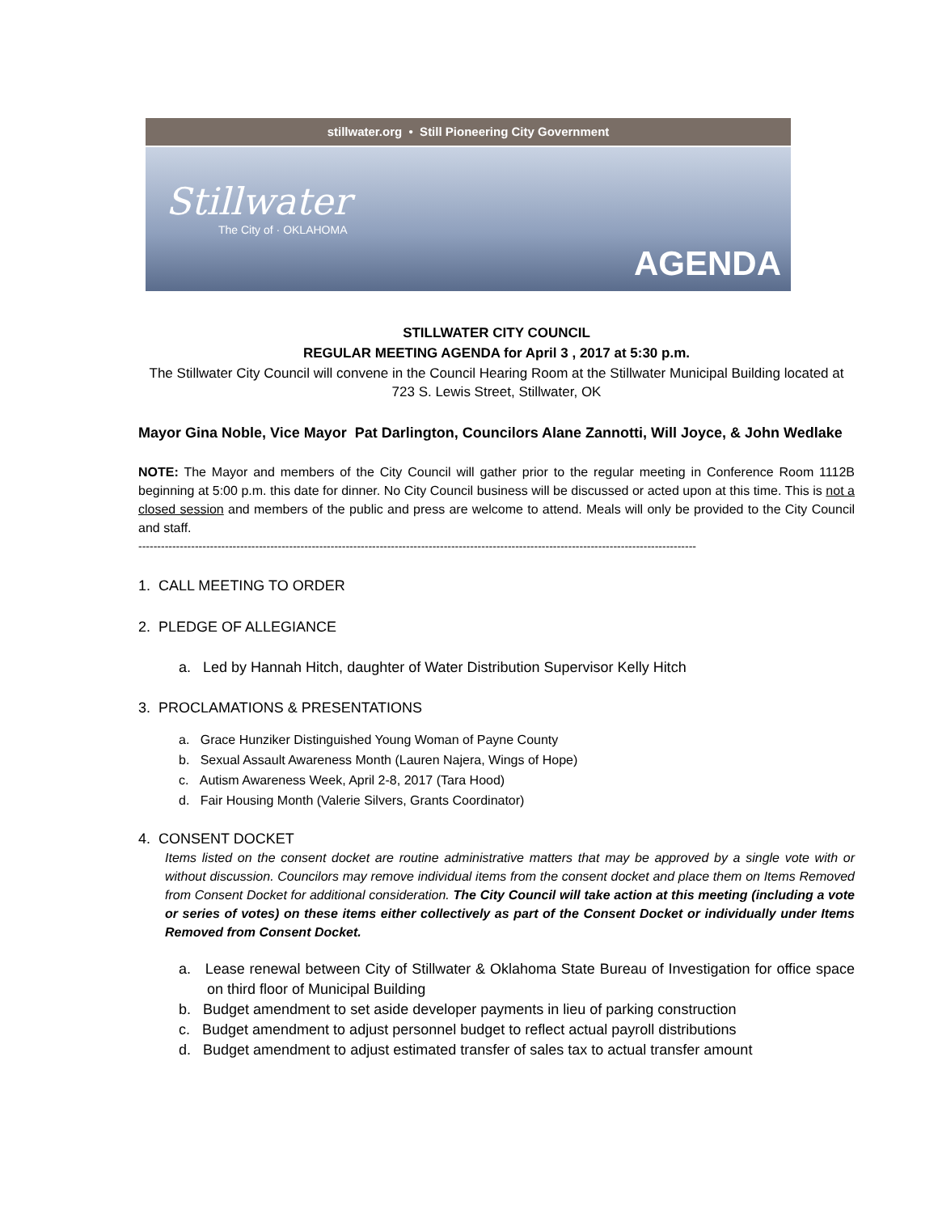stillwater.org • Still Pioneering City Government
Stillwater
The City of · OKLAHOMA
AGENDA
STILLWATER CITY COUNCIL
REGULAR MEETING AGENDA for April 3 , 2017 at 5:30 p.m.
The Stillwater City Council will convene in the Council Hearing Room at the Stillwater Municipal Building located at 723 S. Lewis Street, Stillwater, OK
Mayor Gina Noble, Vice Mayor Pat Darlington, Councilors Alane Zannotti, Will Joyce, & John Wedlake
NOTE: The Mayor and members of the City Council will gather prior to the regular meeting in Conference Room 1112B beginning at 5:00 p.m. this date for dinner. No City Council business will be discussed or acted upon at this time. This is not a closed session and members of the public and press are welcome to attend. Meals will only be provided to the City Council and staff.
----------------------------------------------------------------------------------------------------------------------------------------------------
1. CALL MEETING TO ORDER
2. PLEDGE OF ALLEGIANCE
a. Led by Hannah Hitch, daughter of Water Distribution Supervisor Kelly Hitch
3. PROCLAMATIONS & PRESENTATIONS
a. Grace Hunziker Distinguished Young Woman of Payne County
b. Sexual Assault Awareness Month (Lauren Najera, Wings of Hope)
c. Autism Awareness Week, April 2-8, 2017 (Tara Hood)
d. Fair Housing Month (Valerie Silvers, Grants Coordinator)
4. CONSENT DOCKET
Items listed on the consent docket are routine administrative matters that may be approved by a single vote with or without discussion. Councilors may remove individual items from the consent docket and place them on Items Removed from Consent Docket for additional consideration. The City Council will take action at this meeting (including a vote or series of votes) on these items either collectively as part of the Consent Docket or individually under Items Removed from Consent Docket.
a. Lease renewal between City of Stillwater & Oklahoma State Bureau of Investigation for office space on third floor of Municipal Building
b. Budget amendment to set aside developer payments in lieu of parking construction
c. Budget amendment to adjust personnel budget to reflect actual payroll distributions
d. Budget amendment to adjust estimated transfer of sales tax to actual transfer amount